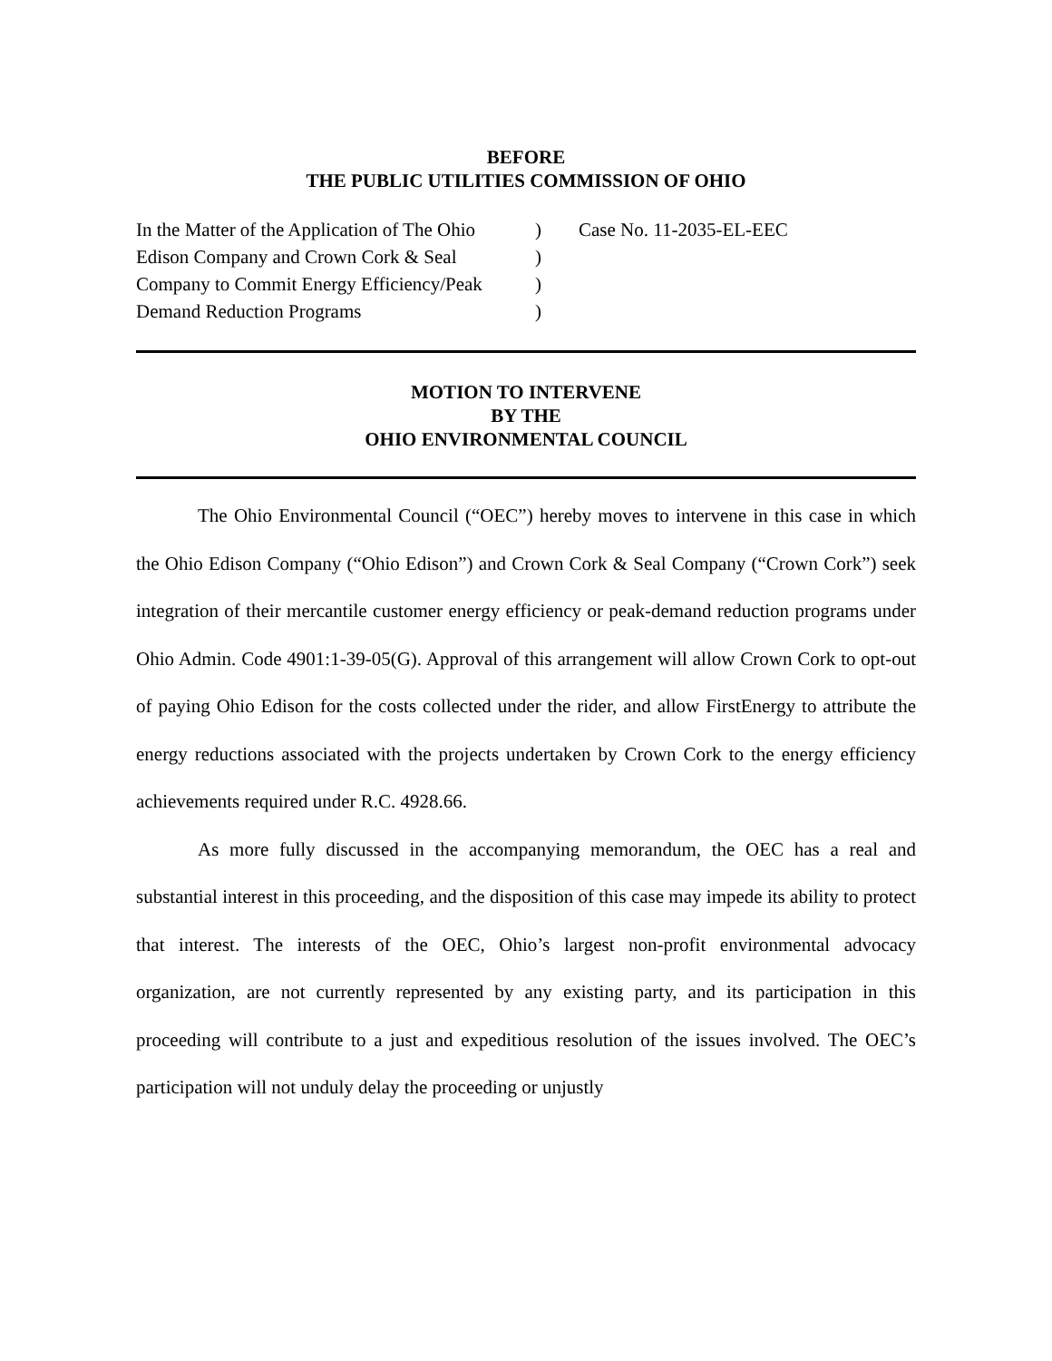BEFORE
THE PUBLIC UTILITIES COMMISSION OF OHIO
| In the Matter of the Application of The Ohio | ) | Case No. 11-2035-EL-EEC |
| Edison Company and Crown Cork & Seal | ) | |
| Company to Commit Energy Efficiency/Peak | ) | |
| Demand Reduction Programs | ) | |
MOTION TO INTERVENE
BY THE
OHIO ENVIRONMENTAL COUNCIL
The Ohio Environmental Council (“OEC”) hereby moves to intervene in this case in which the Ohio Edison Company (“Ohio Edison”) and Crown Cork & Seal Company (“Crown Cork”) seek integration of their mercantile customer energy efficiency or peak-demand reduction programs under Ohio Admin. Code 4901:1-39-05(G). Approval of this arrangement will allow Crown Cork to opt-out of paying Ohio Edison for the costs collected under the rider, and allow FirstEnergy to attribute the energy reductions associated with the projects undertaken by Crown Cork to the energy efficiency achievements required under R.C. 4928.66.
As more fully discussed in the accompanying memorandum, the OEC has a real and substantial interest in this proceeding, and the disposition of this case may impede its ability to protect that interest. The interests of the OEC, Ohio’s largest non-profit environmental advocacy organization, are not currently represented by any existing party, and its participation in this proceeding will contribute to a just and expeditious resolution of the issues involved. The OEC’s participation will not unduly delay the proceeding or unjustly